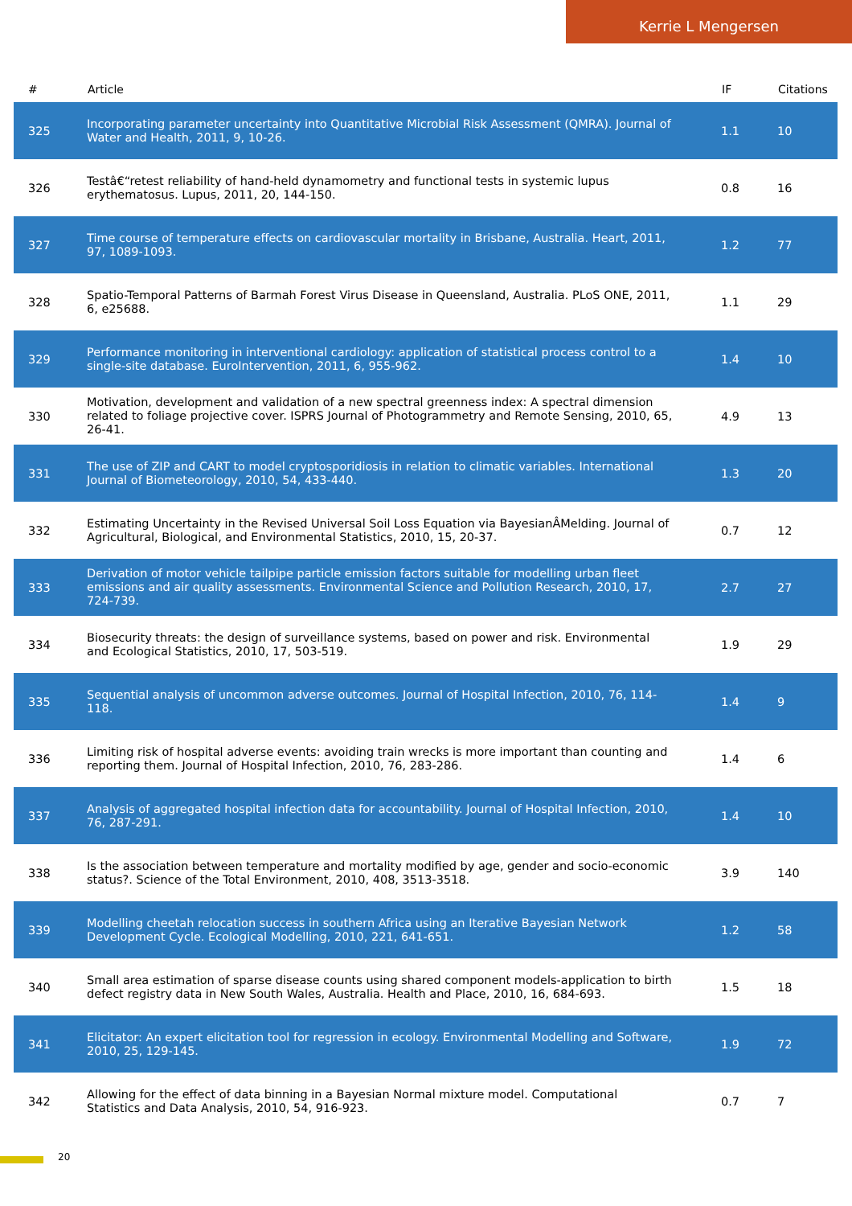Kerrie L Mengersen
| # | Article | IF | Citations |
| --- | --- | --- | --- |
| 325 | Incorporating parameter uncertainty into Quantitative Microbial Risk Assessment (QMRA). Journal of Water and Health, 2011, 9, 10-26. | 1.1 | 10 |
| 326 | Testâ€“retest reliability of hand-held dynamometry and functional tests in systemic lupus erythematosus. Lupus, 2011, 20, 144-150. | 0.8 | 16 |
| 327 | Time course of temperature effects on cardiovascular mortality in Brisbane, Australia. Heart, 2011, 97, 1089-1093. | 1.2 | 77 |
| 328 | Spatio-Temporal Patterns of Barmah Forest Virus Disease in Queensland, Australia. PLoS ONE, 2011, 6, e25688. | 1.1 | 29 |
| 329 | Performance monitoring in interventional cardiology: application of statistical process control to a single-site database. EuroIntervention, 2011, 6, 955-962. | 1.4 | 10 |
| 330 | Motivation, development and validation of a new spectral greenness index: A spectral dimension related to foliage projective cover. ISPRS Journal of Photogrammetry and Remote Sensing, 2010, 65, 26-41. | 4.9 | 13 |
| 331 | The use of ZIP and CART to model cryptosporidiosis in relation to climatic variables. International Journal of Biometeorology, 2010, 54, 433-440. | 1.3 | 20 |
| 332 | Estimating Uncertainty in the Revised Universal Soil Loss Equation via BayesianÂMelding. Journal of Agricultural, Biological, and Environmental Statistics, 2010, 15, 20-37. | 0.7 | 12 |
| 333 | Derivation of motor vehicle tailpipe particle emission factors suitable for modelling urban fleet emissions and air quality assessments. Environmental Science and Pollution Research, 2010, 17, 724-739. | 2.7 | 27 |
| 334 | Biosecurity threats: the design of surveillance systems, based on power and risk. Environmental and Ecological Statistics, 2010, 17, 503-519. | 1.9 | 29 |
| 335 | Sequential analysis of uncommon adverse outcomes. Journal of Hospital Infection, 2010, 76, 114-118. | 1.4 | 9 |
| 336 | Limiting risk of hospital adverse events: avoiding train wrecks is more important than counting and reporting them. Journal of Hospital Infection, 2010, 76, 283-286. | 1.4 | 6 |
| 337 | Analysis of aggregated hospital infection data for accountability. Journal of Hospital Infection, 2010, 76, 287-291. | 1.4 | 10 |
| 338 | Is the association between temperature and mortality modified by age, gender and socio-economic status?. Science of the Total Environment, 2010, 408, 3513-3518. | 3.9 | 140 |
| 339 | Modelling cheetah relocation success in southern Africa using an Iterative Bayesian Network Development Cycle. Ecological Modelling, 2010, 221, 641-651. | 1.2 | 58 |
| 340 | Small area estimation of sparse disease counts using shared component models-application to birth defect registry data in New South Wales, Australia. Health and Place, 2010, 16, 684-693. | 1.5 | 18 |
| 341 | Elicitator: An expert elicitation tool for regression in ecology. Environmental Modelling and Software, 2010, 25, 129-145. | 1.9 | 72 |
| 342 | Allowing for the effect of data binning in a Bayesian Normal mixture model. Computational Statistics and Data Analysis, 2010, 54, 916-923. | 0.7 | 7 |
20